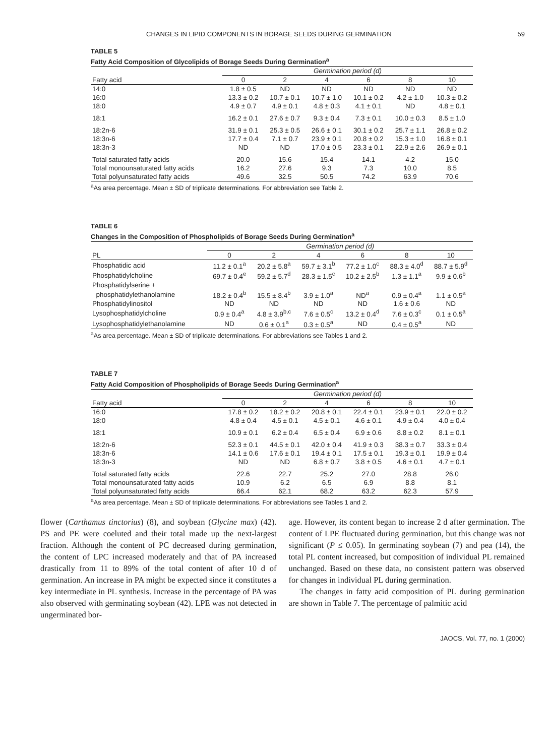CHANGES IN LIPID COMPONENTS IN BORAGE SEEDS DURING GERMINATION 59
TABLE 5
Fatty Acid Composition of Glycolipids of Borage Seeds During Germination<sup>a</sup>
| | Germination period (d) | | | | | |
| --- | --- | --- | --- | --- | --- | --- |
| Fatty acid | 0 | 2 | 4 | 6 | 8 | 10 |
| 14:0 | 1.8 ± 0.5 | ND | ND | ND | ND | ND |
| 16:0 | 13.3 ± 0.2 | 10.7 ± 0.1 | 10.7 ± 1.0 | 10.1 ± 0.2 | 4.2 ± 1.0 | 10.3 ± 0.2 |
| 18:0 | 4.9 ± 0.7 | 4.9 ± 0.1 | 4.8 ± 0.3 | 4.1 ± 0.1 | ND | 4.8 ± 0.1 |
| 18:1 | 16.2 ± 0.1 | 27.6 ± 0.7 | 9.3 ± 0.4 | 7.3 ± 0.1 | 10.0 ± 0.3 | 8.5 ± 1.0 |
| 18:2n-6 | 31.9 ± 0.1 | 25.3 ± 0.5 | 26.6 ± 0.1 | 30.1 ± 0.2 | 25.7 ± 1.1 | 26.8 ± 0.2 |
| 18:3n-6 | 17.7 ± 0.4 | 7.1 ± 0.7 | 23.9 ± 0.1 | 20.8 ± 0.2 | 15.3 ± 1.0 | 16.8 ± 0.1 |
| 18:3n-3 | ND | ND | 17.0 ± 0.5 | 23.3 ± 0.1 | 22.9 ± 2.6 | 26.9 ± 0.1 |
| Total saturated fatty acids | 20.0 | 15.6 | 15.4 | 14.1 | 4.2 | 15.0 |
| Total monounsaturated fatty acids | 16.2 | 27.6 | 9.3 | 7.3 | 10.0 | 8.5 |
| Total polyunsaturated fatty acids | 49.6 | 32.5 | 50.5 | 74.2 | 63.9 | 70.6 |
<sup>a</sup> As area percentage. Mean ± SD of triplicate determinations. For abbreviation see Table 2.
TABLE 6
Changes in the Composition of Phospholipids of Borage Seeds During Germination<sup>a</sup>
| | Germination period (d) | | | | | |
| --- | --- | --- | --- | --- | --- | --- |
| PL | 0 | 2 | 4 | 6 | 8 | 10 |
| Phosphatidic acid | 11.2 ± 0.1<sup>a</sup> | 20.2 ± 5.8<sup>a</sup> | 59.7 ± 3.1<sup>b</sup> | 77.2 ± 1.0<sup>c</sup> | 88.3 ± 4.0<sup>d</sup> | 88.7 ± 5.9<sup>d</sup> |
| Phosphatidylcholine | 69.7 ± 0.4<sup>e</sup> | 59.2 ± 5.7<sup>d</sup> | 28.3 ± 1.5<sup>c</sup> | 10.2 ± 2.5<sup>b</sup> | 1.3 ± 1.1<sup>a</sup> | 9.9 ± 0.6<sup>b</sup> |
| Phosphatidylserine + | | | | | | |
| phosphatidylethanolamine | 18.2 ± 0.4<sup>b</sup> | 15.5 ± 8.4<sup>b</sup> | 3.9 ± 1.0<sup>a</sup> | ND<sup>a</sup> | 0.9 ± 0.4<sup>a</sup> | 1.1 ± 0.5<sup>a</sup> |
| Phosphatidylinositol | ND | ND | ND | ND | 1.6 ± 0.6 | ND |
| Lysophosphatidylcholine | 0.9 ± 0.4<sup>a</sup> | 4.8 ± 3.9<sup>b,c</sup> | 7.6 ± 0.5<sup>c</sup> | 13.2 ± 0.4<sup>d</sup> | 7.6 ± 0.3<sup>c</sup> | 0.1 ± 0.5<sup>a</sup> |
| Lysophosphatidylethanolamine | ND | 0.6 ± 0.1<sup>a</sup> | 0.3 ± 0.5<sup>a</sup> | ND | 0.4 ± 0.5<sup>a</sup> | ND |
<sup>a</sup> As area percentage. Mean ± SD of triplicate determinations. For abbreviations see Tables 1 and 2.
TABLE 7
Fatty Acid Composition of Phospholipids of Borage Seeds During Germination<sup>a</sup>
| | Germination period (d) | | | | | |
| --- | --- | --- | --- | --- | --- | --- |
| Fatty acid | 0 | 2 | 4 | 6 | 8 | 10 |
| 16:0 | 17.8 ± 0.2 | 18.2 ± 0.2 | 20.8 ± 0.1 | 22.4 ± 0.1 | 23.9 ± 0.1 | 22.0 ± 0.2 |
| 18:0 | 4.8 ± 0.4 | 4.5 ± 0.1 | 4.5 ± 0.1 | 4.6 ± 0.1 | 4.9 ± 0.4 | 4.0 ± 0.4 |
| 18:1 | 10.9 ± 0.1 | 6.2 ± 0.4 | 6.5 ± 0.4 | 6.9 ± 0.6 | 8.8 ± 0.2 | 8.1 ± 0.1 |
| 18:2n-6 | 52.3 ± 0.1 | 44.5 ± 0.1 | 42.0 ± 0.4 | 41.9 ± 0.3 | 38.3 ± 0.7 | 33.3 ± 0.4 |
| 18:3n-6 | 14.1 ± 0.6 | 17.6 ± 0.1 | 19.4 ± 0.1 | 17.5 ± 0.1 | 19.3 ± 0.1 | 19.9 ± 0.4 |
| 18:3n-3 | ND | ND | 6.8 ± 0.7 | 3.8 ± 0.5 | 4.6 ± 0.1 | 4.7 ± 0.1 |
| Total saturated fatty acids | 22.6 | 22.7 | 25.2 | 27.0 | 28.8 | 26.0 |
| Total monounsaturated fatty acids | 10.9 | 6.2 | 6.5 | 6.9 | 8.8 | 8.1 |
| Total polyunsaturated fatty acids | 66.4 | 62.1 | 68.2 | 63.2 | 62.3 | 57.9 |
<sup>a</sup> As area percentage. Mean ± SD of triplicate determinations. For abbreviations see Tables 1 and 2.
flower (Carthamus tinctorius) (8), and soybean (Glycine max) (42). PS and PE were coeluted and their total made up the next-largest fraction. Although the content of PC decreased during germination, the content of LPC increased moderately and that of PA increased drastically from 11 to 89% of the total content of after 10 d of germination. An increase in PA might be expected since it constitutes a key intermediate in PL synthesis. Increase in the percentage of PA was also observed with germinating soybean (42). LPE was not detected in ungerminated bor-
age. However, its content began to increase 2 d after germination. The content of LPE fluctuated during germination, but this change was not significant (P ≤ 0.05). In germinating soybean (7) and pea (14), the total PL content increased, but composition of individual PL remained unchanged. Based on these data, no consistent pattern was observed for changes in individual PL during germination.
The changes in fatty acid composition of PL during germination are shown in Table 7. The percentage of palmitic acid
JAOCS, Vol. 77, no. 1 (2000)